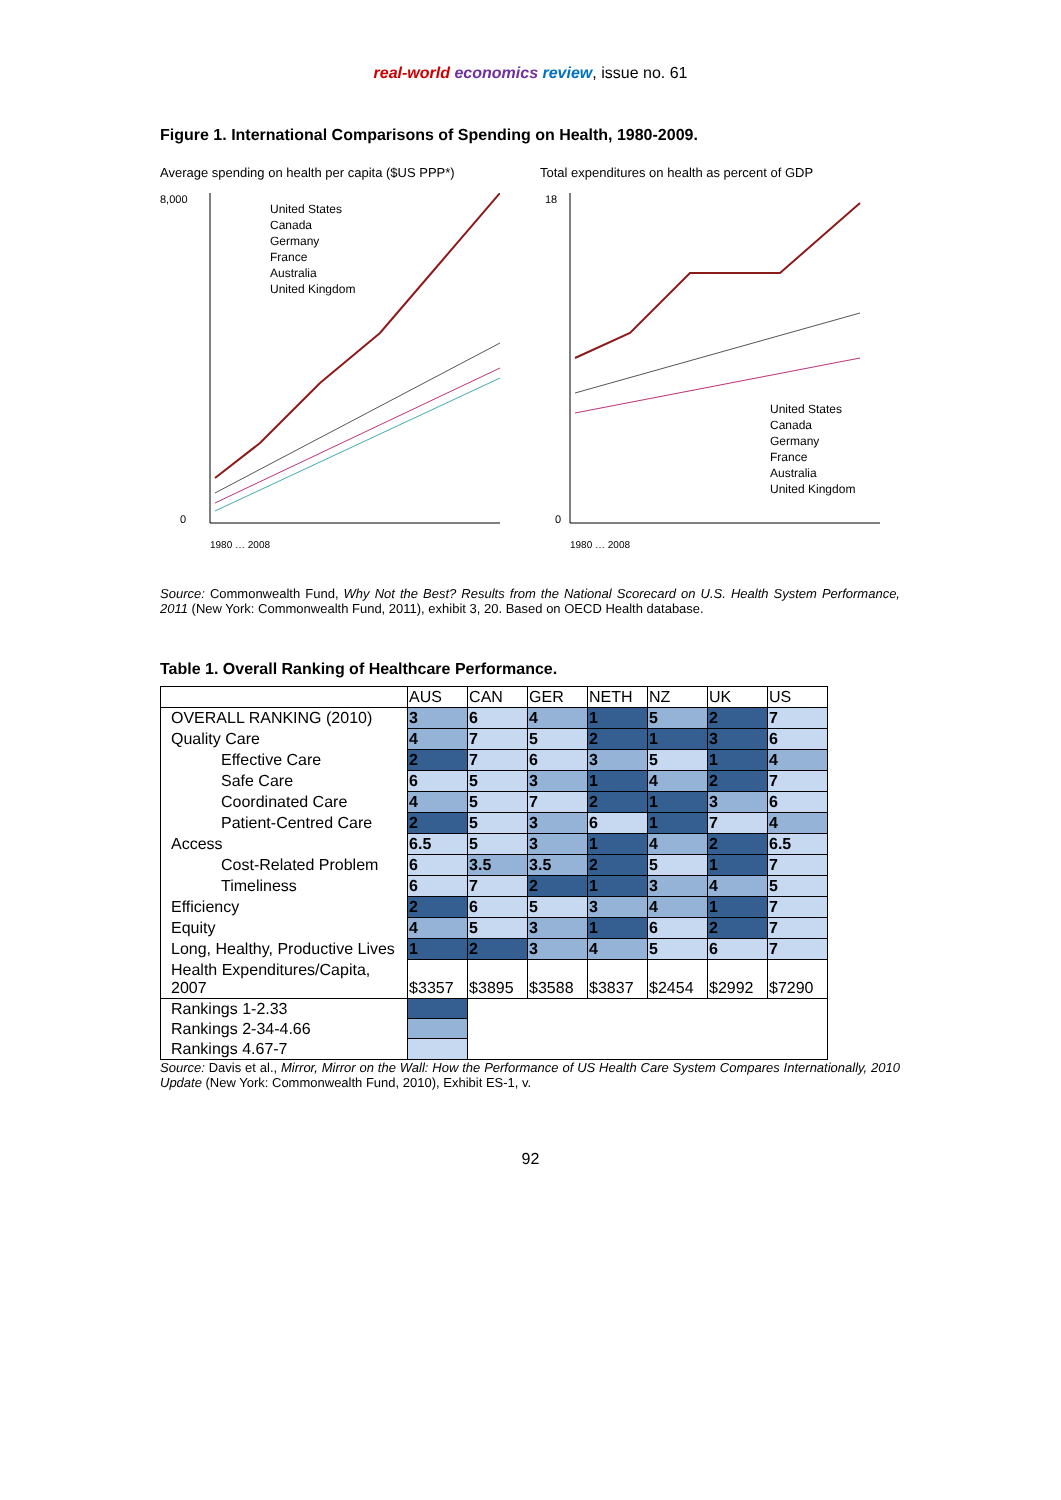real-world economics review, issue no. 61
Figure 1. International Comparisons of Spending on Health, 1980-2009.
Average spending on health per capita ($US PPP*)
8,000
0
United States
Canada
Germany
France
Australia
United Kingdom
1980 … 2008
Total expenditures on health as percent of GDP
18
0
United States
Canada
Germany
France
Australia
United Kingdom
1980 … 2008
Source: Commonwealth Fund, Why Not the Best? Results from the National Scorecard on U.S. Health System Performance, 2011 (New York: Commonwealth Fund, 2011), exhibit 3, 20. Based on OECD Health database.
Table 1. Overall Ranking of Healthcare Performance.
| | AUS | CAN | GER | NETH | NZ | UK | US |
| --- | --- | --- | --- | --- | --- | --- | --- |
| OVERALL RANKING (2010) | 3 | 6 | 4 | 1 | 5 | 2 | 7 |
| Quality Care | 4 | 7 | 5 | 2 | 1 | 3 | 6 |
| Effective Care | 2 | 7 | 6 | 3 | 5 | 1 | 4 |
| Safe Care | 6 | 5 | 3 | 1 | 4 | 2 | 7 |
| Coordinated Care | 4 | 5 | 7 | 2 | 1 | 3 | 6 |
| Patient-Centred Care | 2 | 5 | 3 | 6 | 1 | 7 | 4 |
| Access | 6.5 | 5 | 3 | 1 | 4 | 2 | 6.5 |
| Cost-Related Problem | 6 | 3.5 | 3.5 | 2 | 5 | 1 | 7 |
| Timeliness | 6 | 7 | 2 | 1 | 3 | 4 | 5 |
| Efficiency | 2 | 6 | 5 | 3 | 4 | 1 | 7 |
| Equity | 4 | 5 | 3 | 1 | 6 | 2 | 7 |
| Long, Healthy, Productive Lives | 1 | 2 | 3 | 4 | 5 | 6 | 7 |
| Health Expenditures/Capita, 2007 | $3357 | $3895 | $3588 | $3837 | $2454 | $2992 | $7290 |
| Rankings 1-2.33 | | | | | | | |
| Rankings 2-34-4.66 | | | | | | | |
| Rankings 4.67-7 | | | | | | | |
Source: Davis et al., Mirror, Mirror on the Wall: How the Performance of US Health Care System Compares Internationally, 2010 Update (New York: Commonwealth Fund, 2010), Exhibit ES-1, v.
92